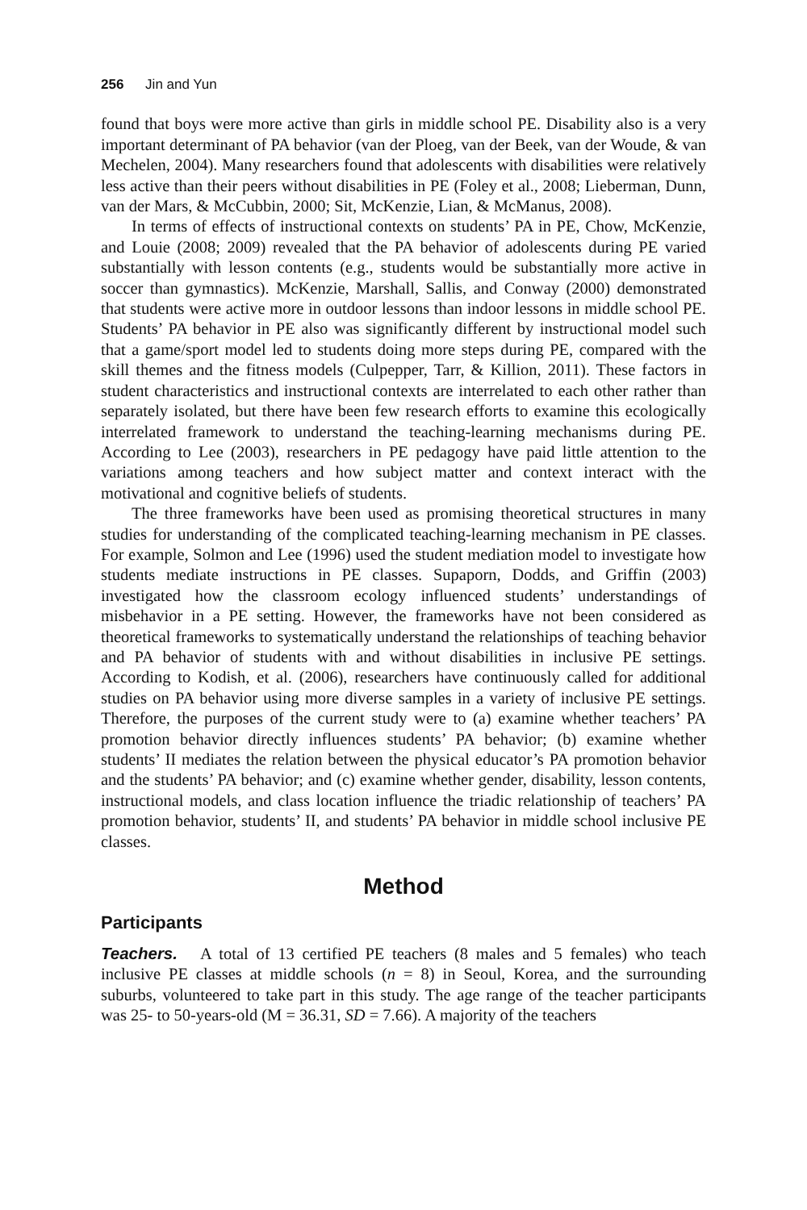256 Jin and Yun
found that boys were more active than girls in middle school PE. Disability also is a very important determinant of PA behavior (van der Ploeg, van der Beek, van der Woude, & van Mechelen, 2004). Many researchers found that adolescents with disabilities were relatively less active than their peers without disabilities in PE (Foley et al., 2008; Lieberman, Dunn, van der Mars, & McCubbin, 2000; Sit, McKenzie, Lian, & McManus, 2008).
In terms of effects of instructional contexts on students’ PA in PE, Chow, McKenzie, and Louie (2008; 2009) revealed that the PA behavior of adolescents during PE varied substantially with lesson contents (e.g., students would be substantially more active in soccer than gymnastics). McKenzie, Marshall, Sallis, and Conway (2000) demonstrated that students were active more in outdoor lessons than indoor lessons in middle school PE. Students’ PA behavior in PE also was significantly different by instructional model such that a game/sport model led to students doing more steps during PE, compared with the skill themes and the fitness models (Culpepper, Tarr, & Killion, 2011). These factors in student characteristics and instructional contexts are interrelated to each other rather than separately isolated, but there have been few research efforts to examine this ecologically interrelated framework to understand the teaching-learning mechanisms during PE. According to Lee (2003), researchers in PE pedagogy have paid little attention to the variations among teachers and how subject matter and context interact with the motivational and cognitive beliefs of students.
The three frameworks have been used as promising theoretical structures in many studies for understanding of the complicated teaching-learning mechanism in PE classes. For example, Solmon and Lee (1996) used the student mediation model to investigate how students mediate instructions in PE classes. Supaporn, Dodds, and Griffin (2003) investigated how the classroom ecology influenced students’ understandings of misbehavior in a PE setting. However, the frameworks have not been considered as theoretical frameworks to systematically understand the relationships of teaching behavior and PA behavior of students with and without disabilities in inclusive PE settings. According to Kodish, et al. (2006), researchers have continuously called for additional studies on PA behavior using more diverse samples in a variety of inclusive PE settings. Therefore, the purposes of the current study were to (a) examine whether teachers’ PA promotion behavior directly influences students’ PA behavior; (b) examine whether students’ II mediates the relation between the physical educator’s PA promotion behavior and the students’ PA behavior; and (c) examine whether gender, disability, lesson contents, instructional models, and class location influence the triadic relationship of teachers’ PA promotion behavior, students’ II, and students’ PA behavior in middle school inclusive PE classes.
Method
Participants
Teachers. A total of 13 certified PE teachers (8 males and 5 females) who teach inclusive PE classes at middle schools (n = 8) in Seoul, Korea, and the surrounding suburbs, volunteered to take part in this study. The age range of the teacher participants was 25- to 50-years-old (M = 36.31, SD = 7.66). A majority of the teachers